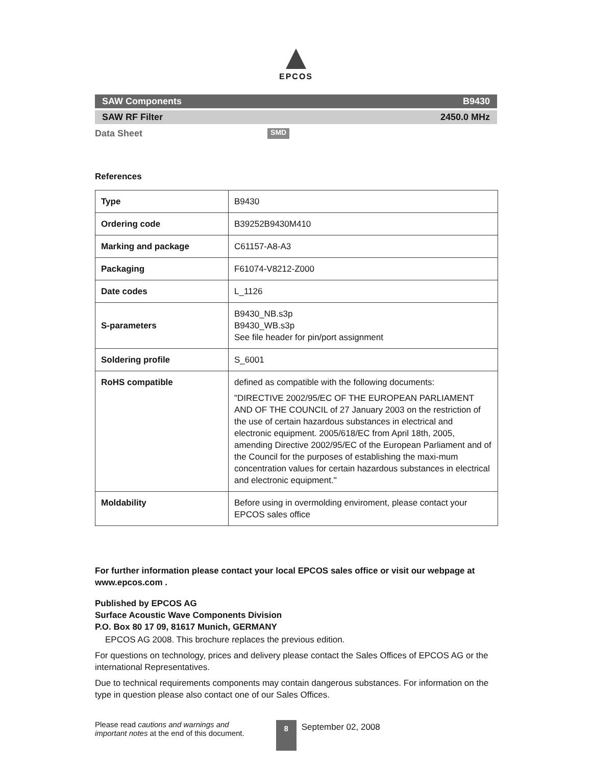EPCOS
SAW Components B9430
SAW RF Filter 2450.0 MHz
Data Sheet SMD
References
| Type | B9430 |
| Ordering code | B39252B9430M410 |
| Marking and package | C61157-A8-A3 |
| Packaging | F61074-V8212-Z000 |
| Date codes | L_1126 |
| S-parameters | B9430_NB.s3p B9430_WB.s3p See file header for pin/port assignment |
| Soldering profile | S_6001 |
| RoHS compatible | defined as compatible with the following documents: "DIRECTIVE 2002/95/EC OF THE EUROPEAN PARLIAMENT AND OF THE COUNCIL of 27 January 2003 on the restriction of the use of certain hazardous substances in electrical and electronic equipment. 2005/618/EC from April 18th, 2005, amending Directive 2002/95/EC of the European Parliament and of the Council for the purposes of establishing the maxi-mum concentration values for certain hazardous substances in electrical and electronic equipment." |
| Moldability | Before using in overmolding enviroment, please contact your EPCOS sales office |
For further information please contact your local EPCOS sales office or visit our webpage at www.epcos.com .
Published by EPCOS AG
Surface Acoustic Wave Components Division
P.O. Box 80 17 09, 81617 Munich, GERMANY
EPCOS AG 2008. This brochure replaces the previous edition.
For questions on technology, prices and delivery please contact the Sales Offices of EPCOS AG or the international Representatives.
Due to technical requirements components may contain dangerous substances. For information on the type in question please also contact one of our Sales Offices.
Please read cautions and warnings and
important notes at the end of this document.
8
September 02, 2008